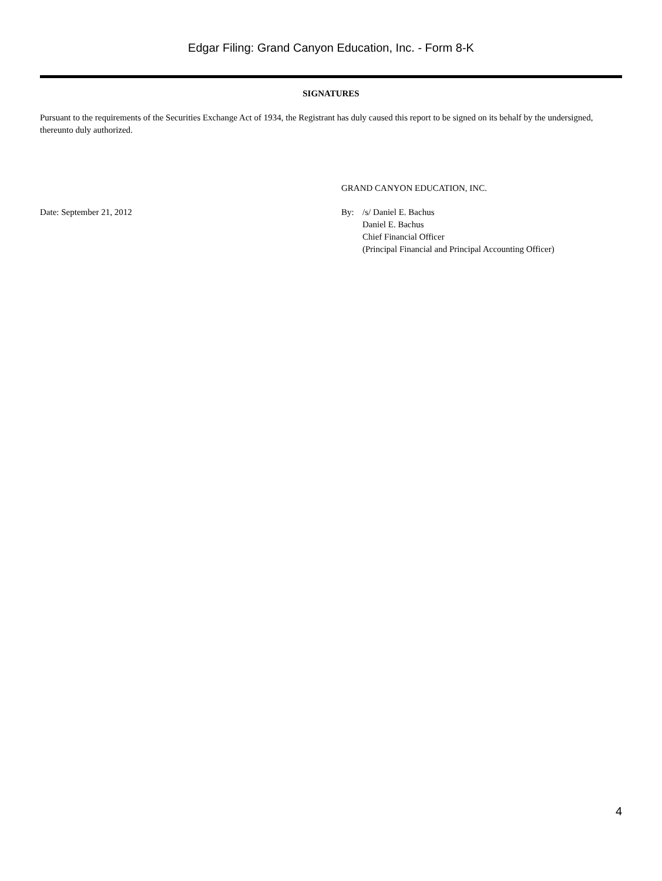Edgar Filing: Grand Canyon Education, Inc. - Form 8-K
SIGNATURES
Pursuant to the requirements of the Securities Exchange Act of 1934, the Registrant has duly caused this report to be signed on its behalf by the undersigned, thereunto duly authorized.
GRAND CANYON EDUCATION, INC.
Date: September 21, 2012 By: /s/ Daniel E. Bachus
Daniel E. Bachus
Chief Financial Officer
(Principal Financial and Principal Accounting Officer)
4